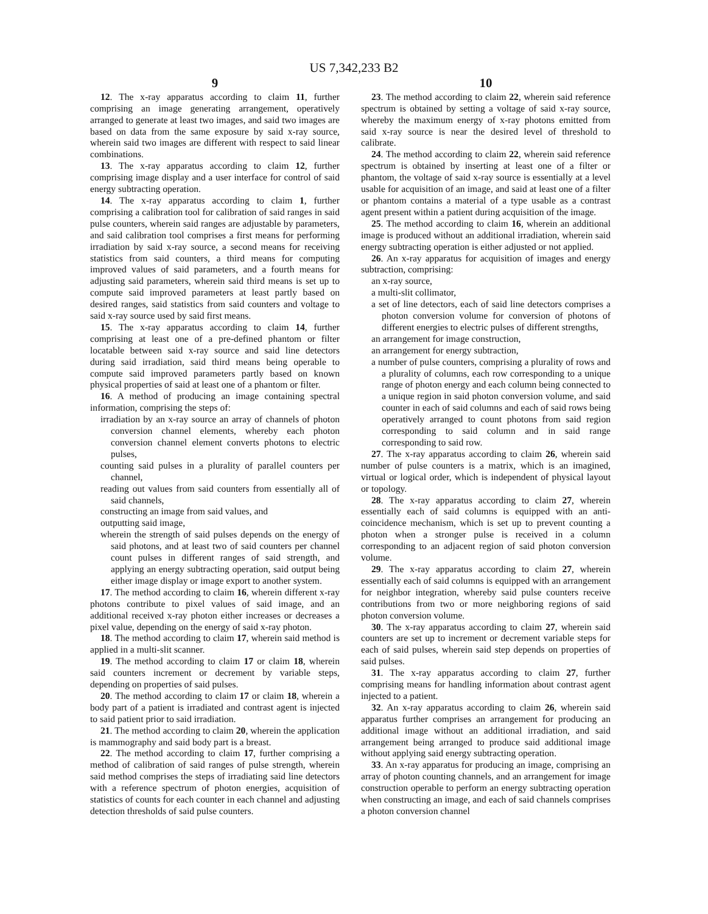US 7,342,233 B2
9
12. The x-ray apparatus according to claim 11, further comprising an image generating arrangement, operatively arranged to generate at least two images, and said two images are based on data from the same exposure by said x-ray source, wherein said two images are different with respect to said linear combinations.
13. The x-ray apparatus according to claim 12, further comprising image display and a user interface for control of said energy subtracting operation.
14. The x-ray apparatus according to claim 1, further comprising a calibration tool for calibration of said ranges in said pulse counters, wherein said ranges are adjustable by parameters, and said calibration tool comprises a first means for performing irradiation by said x-ray source, a second means for receiving statistics from said counters, a third means for computing improved values of said parameters, and a fourth means for adjusting said parameters, wherein said third means is set up to compute said improved parameters at least partly based on desired ranges, said statistics from said counters and voltage to said x-ray source used by said first means.
15. The x-ray apparatus according to claim 14, further comprising at least one of a pre-defined phantom or filter locatable between said x-ray source and said line detectors during said irradiation, said third means being operable to compute said improved parameters partly based on known physical properties of said at least one of a phantom or filter.
16. A method of producing an image containing spectral information, comprising the steps of:
irradiation by an x-ray source an array of channels of photon conversion channel elements, whereby each photon conversion channel element converts photons to electric pulses,
counting said pulses in a plurality of parallel counters per channel,
reading out values from said counters from essentially all of said channels,
constructing an image from said values, and
outputting said image,
wherein the strength of said pulses depends on the energy of said photons, and at least two of said counters per channel count pulses in different ranges of said strength, and applying an energy subtracting operation, said output being either image display or image export to another system.
17. The method according to claim 16, wherein different x-ray photons contribute to pixel values of said image, and an additional received x-ray photon either increases or decreases a pixel value, depending on the energy of said x-ray photon.
18. The method according to claim 17, wherein said method is applied in a multi-slit scanner.
19. The method according to claim 17 or claim 18, wherein said counters increment or decrement by variable steps, depending on properties of said pulses.
20. The method according to claim 17 or claim 18, wherein a body part of a patient is irradiated and contrast agent is injected to said patient prior to said irradiation.
21. The method according to claim 20, wherein the application is mammography and said body part is a breast.
22. The method according to claim 17, further comprising a method of calibration of said ranges of pulse strength, wherein said method comprises the steps of irradiating said line detectors with a reference spectrum of photon energies, acquisition of statistics of counts for each counter in each channel and adjusting detection thresholds of said pulse counters.
10
23. The method according to claim 22, wherein said reference spectrum is obtained by setting a voltage of said x-ray source, whereby the maximum energy of x-ray photons emitted from said x-ray source is near the desired level of threshold to calibrate.
24. The method according to claim 22, wherein said reference spectrum is obtained by inserting at least one of a filter or phantom, the voltage of said x-ray source is essentially at a level usable for acquisition of an image, and said at least one of a filter or phantom contains a material of a type usable as a contrast agent present within a patient during acquisition of the image.
25. The method according to claim 16, wherein an additional image is produced without an additional irradiation, wherein said energy subtracting operation is either adjusted or not applied.
26. An x-ray apparatus for acquisition of images and energy subtraction, comprising:
an x-ray source,
a multi-slit collimator,
a set of line detectors, each of said line detectors comprises a photon conversion volume for conversion of photons of different energies to electric pulses of different strengths,
an arrangement for image construction,
an arrangement for energy subtraction,
a number of pulse counters, comprising a plurality of rows and a plurality of columns, each row corresponding to a unique range of photon energy and each column being connected to a unique region in said photon conversion volume, and said counter in each of said columns and each of said rows being operatively arranged to count photons from said region corresponding to said column and in said range corresponding to said row.
27. The x-ray apparatus according to claim 26, wherein said number of pulse counters is a matrix, which is an imagined, virtual or logical order, which is independent of physical layout or topology.
28. The x-ray apparatus according to claim 27, wherein essentially each of said columns is equipped with an anti-coincidence mechanism, which is set up to prevent counting a photon when a stronger pulse is received in a column corresponding to an adjacent region of said photon conversion volume.
29. The x-ray apparatus according to claim 27, wherein essentially each of said columns is equipped with an arrangement for neighbor integration, whereby said pulse counters receive contributions from two or more neighboring regions of said photon conversion volume.
30. The x-ray apparatus according to claim 27, wherein said counters are set up to increment or decrement variable steps for each of said pulses, wherein said step depends on properties of said pulses.
31. The x-ray apparatus according to claim 27, further comprising means for handling information about contrast agent injected to a patient.
32. An x-ray apparatus according to claim 26, wherein said apparatus further comprises an arrangement for producing an additional image without an additional irradiation, and said arrangement being arranged to produce said additional image without applying said energy subtracting operation.
33. An x-ray apparatus for producing an image, comprising an array of photon counting channels, and an arrangement for image construction operable to perform an energy subtracting operation when constructing an image, and each of said channels comprises a photon conversion channel